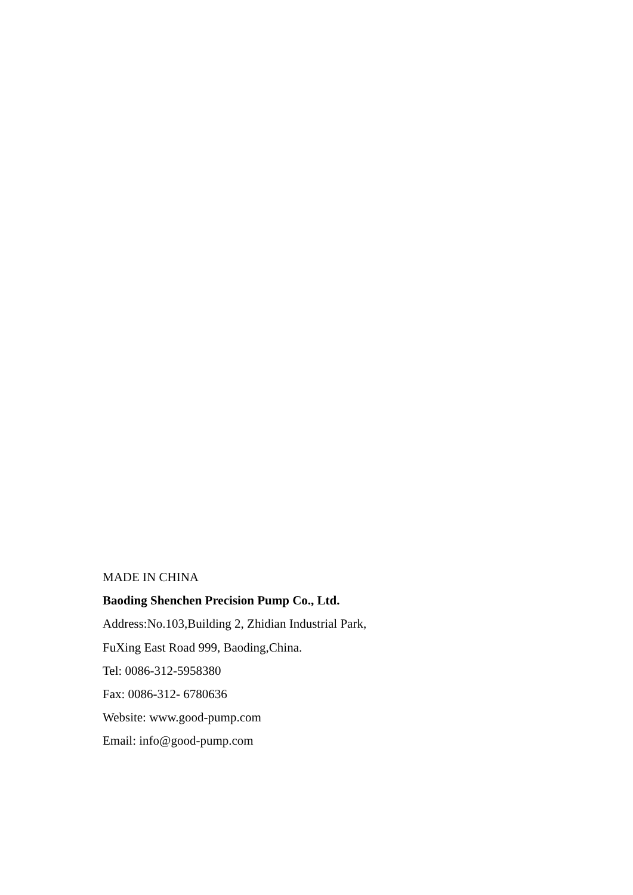MADE IN CHINA
Baoding Shenchen Precision Pump Co., Ltd.
Address:No.103,Building 2, Zhidian Industrial Park,
FuXing East Road 999, Baoding,China.
Tel: 0086-312-5958380
Fax: 0086-312- 6780636
Website: www.good-pump.com
Email: info@good-pump.com